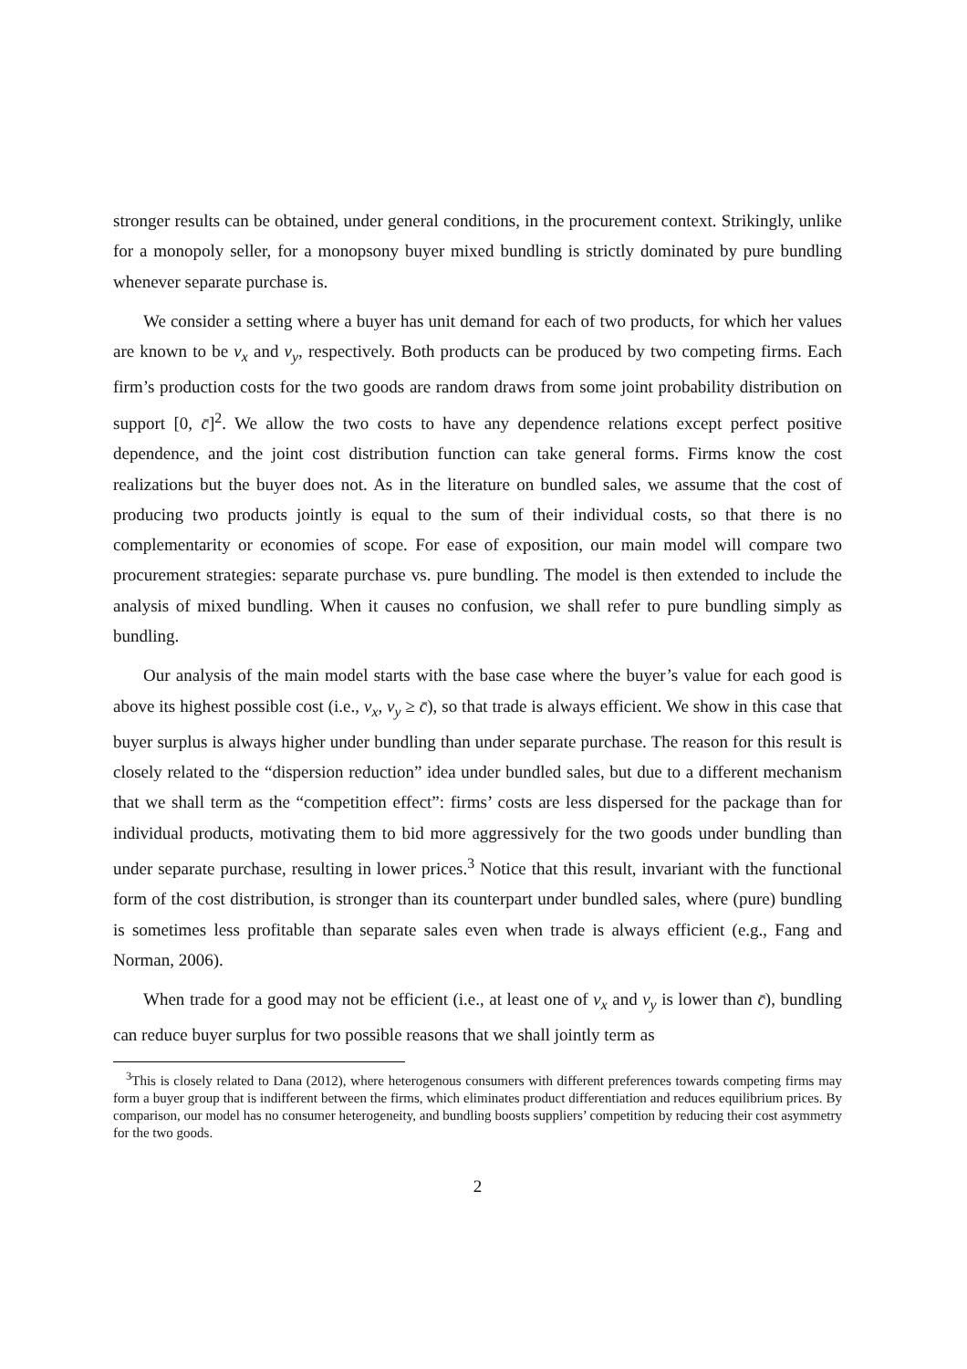stronger results can be obtained, under general conditions, in the procurement context. Strikingly, unlike for a monopoly seller, for a monopsony buyer mixed bundling is strictly dominated by pure bundling whenever separate purchase is.
We consider a setting where a buyer has unit demand for each of two products, for which her values are known to be v<sub>x</sub> and v<sub>y</sub>, respectively. Both products can be produced by two competing firms. Each firm’s production costs for the two goods are random draws from some joint probability distribution on support [0, c̄]<sup>2</sup>. We allow the two costs to have any dependence relations except perfect positive dependence, and the joint cost distribution function can take general forms. Firms know the cost realizations but the buyer does not. As in the literature on bundled sales, we assume that the cost of producing two products jointly is equal to the sum of their individual costs, so that there is no complementarity or economies of scope. For ease of exposition, our main model will compare two procurement strategies: separate purchase vs. pure bundling. The model is then extended to include the analysis of mixed bundling. When it causes no confusion, we shall refer to pure bundling simply as bundling.
Our analysis of the main model starts with the base case where the buyer’s value for each good is above its highest possible cost (i.e., v<sub>x</sub>, v<sub>y</sub> ≥ c̄), so that trade is always efficient. We show in this case that buyer surplus is always higher under bundling than under separate purchase. The reason for this result is closely related to the “dispersion reduction” idea under bundled sales, but due to a different mechanism that we shall term as the “competition effect”: firms’ costs are less dispersed for the package than for individual products, motivating them to bid more aggressively for the two goods under bundling than under separate purchase, resulting in lower prices.<sup>3</sup> Notice that this result, invariant with the functional form of the cost distribution, is stronger than its counterpart under bundled sales, where (pure) bundling is sometimes less profitable than separate sales even when trade is always efficient (e.g., Fang and Norman, 2006).
When trade for a good may not be efficient (i.e., at least one of v<sub>x</sub> and v<sub>y</sub> is lower than c̄), bundling can reduce buyer surplus for two possible reasons that we shall jointly term as
<sup>3</sup> This is closely related to Dana (2012), where heterogenous consumers with different preferences towards competing firms may form a buyer group that is indifferent between the firms, which eliminates product differentiation and reduces equilibrium prices. By comparison, our model has no consumer heterogeneity, and bundling boosts suppliers’ competition by reducing their cost asymmetry for the two goods.
2